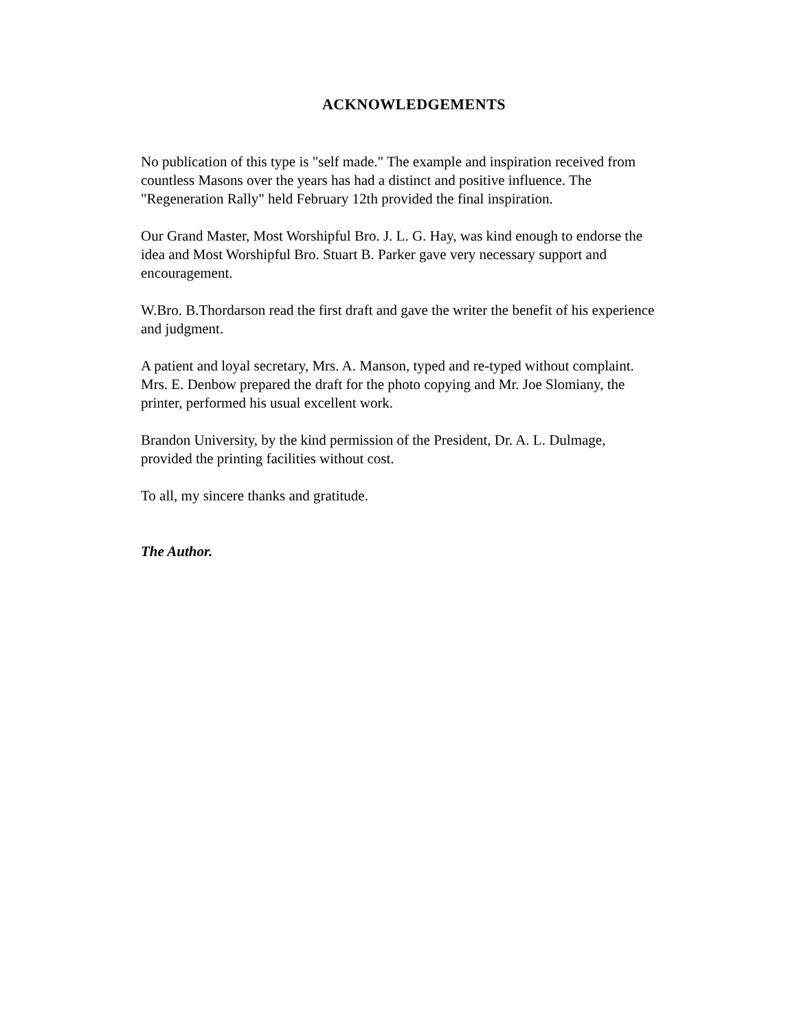ACKNOWLEDGEMENTS
No publication of this type is "self made." The example and inspiration received from countless Masons over the years has had a distinct and positive influence. The "Regeneration Rally" held February 12th provided the final inspiration.
Our Grand Master, Most Worshipful Bro. J. L. G. Hay, was kind enough to endorse the idea and Most Worshipful Bro. Stuart B. Parker gave very necessary support and encouragement.
W.Bro. B.Thordarson read the first draft and gave the writer the benefit of his experience and judgment.
A patient and loyal secretary, Mrs. A. Manson, typed and re-typed without complaint. Mrs. E. Denbow prepared the draft for the photo copying and Mr. Joe Slomiany, the printer, performed his usual excellent work.
Brandon University, by the kind permission of the President, Dr. A. L. Dulmage, provided the printing facilities without cost.
To all, my sincere thanks and gratitude.
The Author.